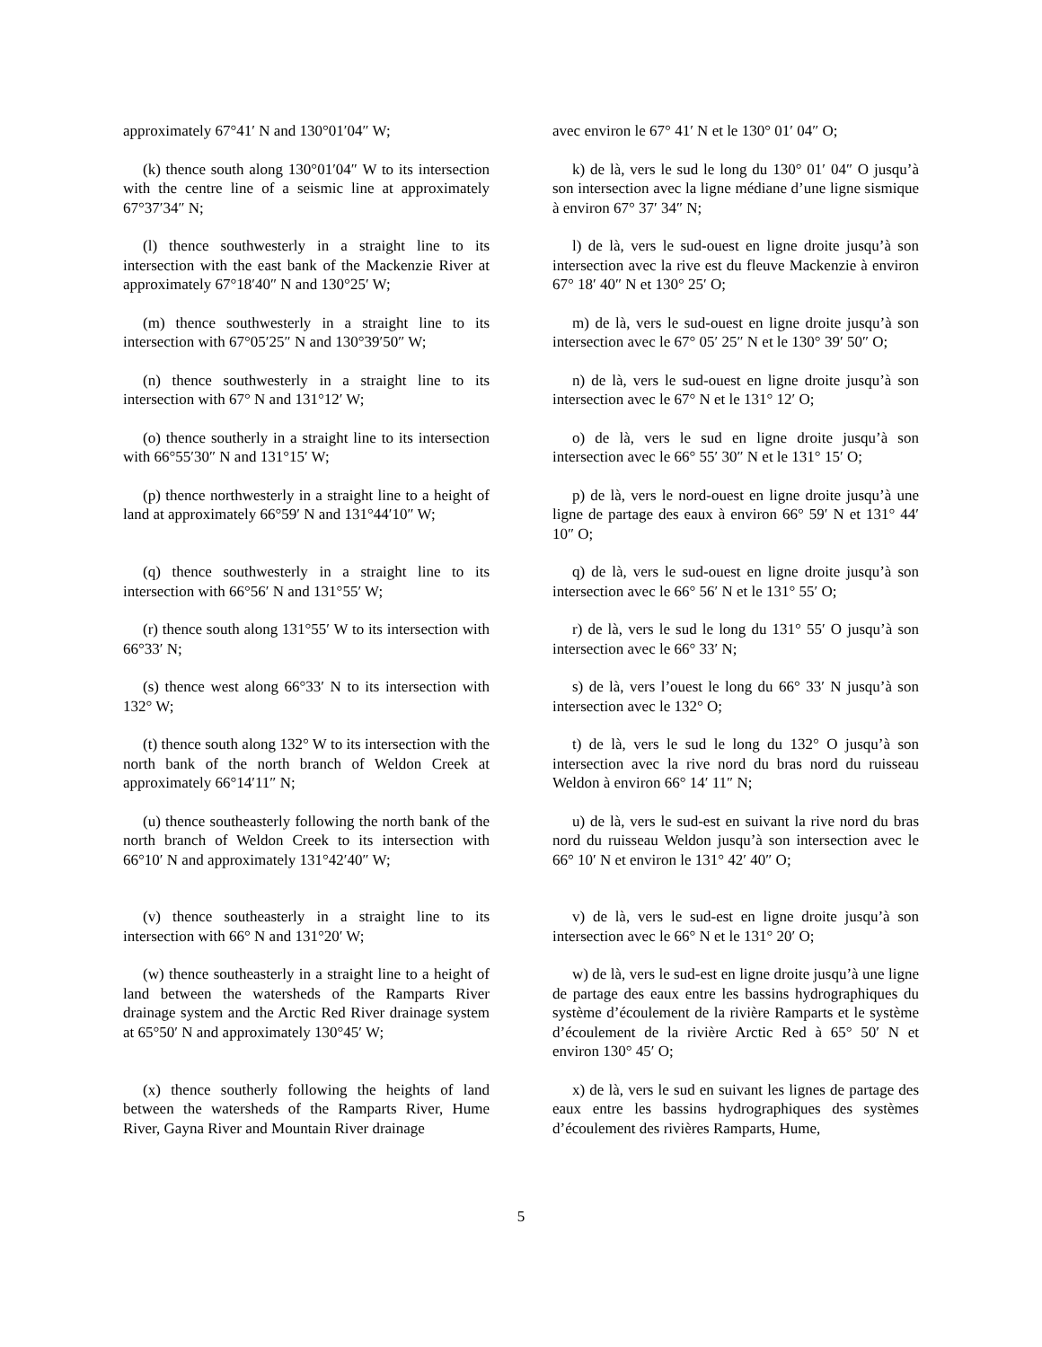approximately 67°41′ N and 130°01′04″ W; avec environ le 67° 41′ N et le 130° 01′ 04″ O;
(k) thence south along 130°01′04″ W to its intersection with the centre line of a seismic line at approximately 67°37′34″ N;
k) de là, vers le sud le long du 130° 01′ 04″ O jusqu’à son intersection avec la ligne médiane d’une ligne sismique à environ 67° 37′ 34″ N;
(l) thence southwesterly in a straight line to its intersection with the east bank of the Mackenzie River at approximately 67°18′40″ N and 130°25′ W;
l) de là, vers le sud-ouest en ligne droite jusqu’à son intersection avec la rive est du fleuve Mackenzie à environ 67° 18′ 40″ N et 130° 25′ O;
(m) thence southwesterly in a straight line to its intersection with 67°05′25″ N and 130°39′50″ W;
m) de là, vers le sud-ouest en ligne droite jusqu’à son intersection avec le 67° 05′ 25″ N et le 130° 39′ 50″ O;
(n) thence southwesterly in a straight line to its intersection with 67° N and 131°12′ W;
n) de là, vers le sud-ouest en ligne droite jusqu’à son intersection avec le 67° N et le 131° 12′ O;
(o) thence southerly in a straight line to its intersection with 66°55′30″ N and 131°15′ W;
o) de là, vers le sud en ligne droite jusqu’à son intersection avec le 66° 55′ 30″ N et le 131° 15′ O;
(p) thence northwesterly in a straight line to a height of land at approximately 66°59′ N and 131°44′10″ W;
p) de là, vers le nord-ouest en ligne droite jusqu’à une ligne de partage des eaux à environ 66° 59′ N et 131° 44′ 10″ O;
(q) thence southwesterly in a straight line to its intersection with 66°56′ N and 131°55′ W;
q) de là, vers le sud-ouest en ligne droite jusqu’à son intersection avec le 66° 56′ N et le 131° 55′ O;
(r) thence south along 131°55′ W to its intersection with 66°33′ N;
r) de là, vers le sud le long du 131° 55′ O jusqu’à son intersection avec le 66° 33′ N;
(s) thence west along 66°33′ N to its intersection with 132° W;
s) de là, vers l’ouest le long du 66° 33′ N jusqu’à son intersection avec le 132° O;
(t) thence south along 132° W to its intersection with the north bank of the north branch of Weldon Creek at approximately 66°14′11″ N;
t) de là, vers le sud le long du 132° O jusqu’à son intersection avec la rive nord du bras nord du ruisseau Weldon à environ 66° 14′ 11″ N;
(u) thence southeasterly following the north bank of the north branch of Weldon Creek to its intersection with 66°10′ N and approximately 131°42′40″ W;
u) de là, vers le sud-est en suivant la rive nord du bras nord du ruisseau Weldon jusqu’à son intersection avec le 66° 10′ N et environ le 131° 42′ 40″ O;
(v) thence southeasterly in a straight line to its intersection with 66° N and 131°20′ W;
v) de là, vers le sud-est en ligne droite jusqu’à son intersection avec le 66° N et le 131° 20′ O;
(w) thence southeasterly in a straight line to a height of land between the watersheds of the Ramparts River drainage system and the Arctic Red River drainage system at 65°50′ N and approximately 130°45′ W;
w) de là, vers le sud-est en ligne droite jusqu’à une ligne de partage des eaux entre les bassins hydrographiques du système d’écoulement de la rivière Ramparts et le système d’écoulement de la rivière Arctic Red à 65° 50′ N et environ 130° 45′ O;
(x) thence southerly following the heights of land between the watersheds of the Ramparts River, Hume River, Gayna River and Mountain River drainage
x) de là, vers le sud en suivant les lignes de partage des eaux entre les bassins hydrographiques des systèmes d’écoulement des rivières Ramparts, Hume,
5